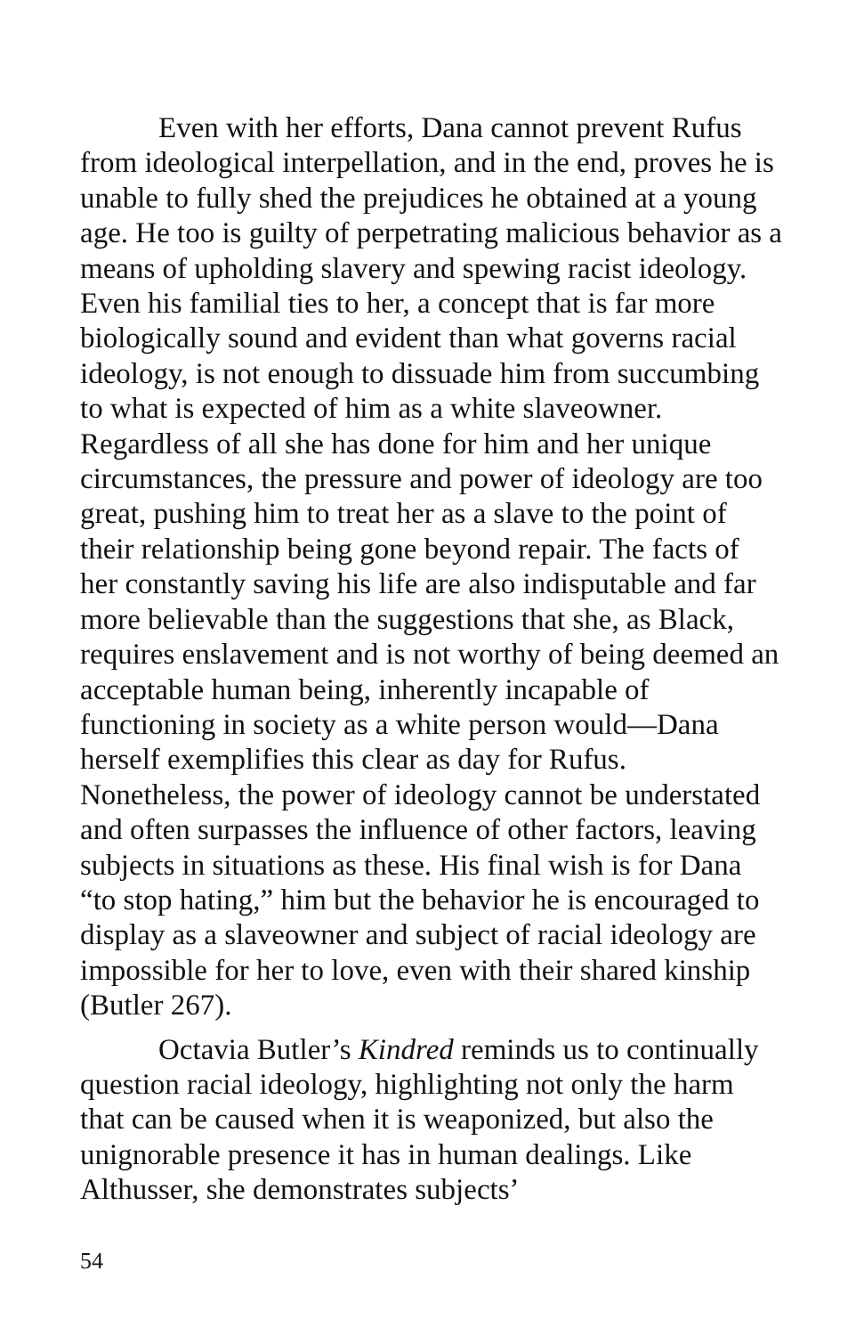Even with her efforts, Dana cannot prevent Rufus from ideological interpellation, and in the end, proves he is unable to fully shed the prejudices he obtained at a young age. He too is guilty of perpetrating malicious behavior as a means of upholding slavery and spewing racist ideology. Even his familial ties to her, a concept that is far more biologically sound and evident than what governs racial ideology, is not enough to dissuade him from succumbing to what is expected of him as a white slaveowner. Regardless of all she has done for him and her unique circumstances, the pressure and power of ideology are too great, pushing him to treat her as a slave to the point of their relationship being gone beyond repair. The facts of her constantly saving his life are also indisputable and far more believable than the suggestions that she, as Black, requires enslavement and is not worthy of being deemed an acceptable human being, inherently incapable of functioning in society as a white person would—Dana herself exemplifies this clear as day for Rufus. Nonetheless, the power of ideology cannot be understated and often surpasses the influence of other factors, leaving subjects in situations as these. His final wish is for Dana “to stop hating,” him but the behavior he is encouraged to display as a slaveowner and subject of racial ideology are impossible for her to love, even with their shared kinship (Butler 267).
Octavia Butler’s Kindred reminds us to continually question racial ideology, highlighting not only the harm that can be caused when it is weaponized, but also the unignorable presence it has in human dealings. Like Althusser, she demonstrates subjects’
54